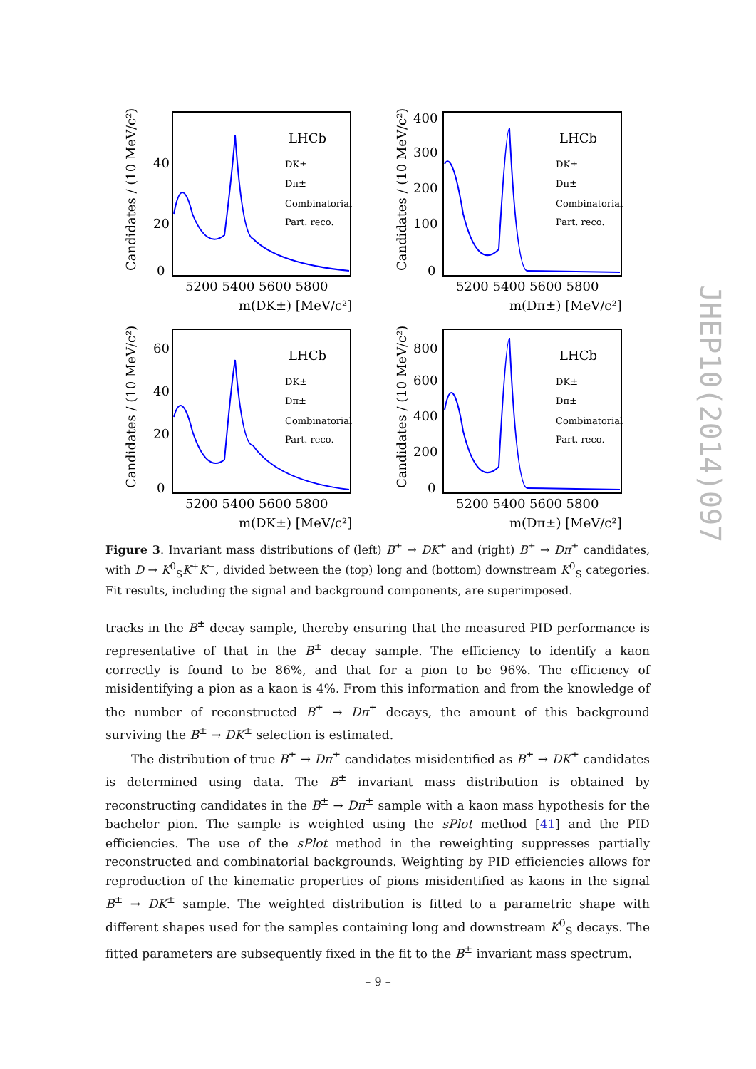JHEP10(2014)097
Candidates / (10 MeV/c²)
0
20
40
LHCb
DK±
Dπ±
Combinatorial
Part. reco.
5200 5400 5600 5800
m(DK±) [MeV/c²]
Candidates / (10 MeV/c²)
0
100
200
300
400
LHCb
DK±
Dπ±
Combinatorial
Part. reco.
5200 5400 5600 5800
m(Dπ±) [MeV/c²]
Candidates / (10 MeV/c²)
0
20
40
60
LHCb
DK±
Dπ±
Combinatorial
Part. reco.
5200 5400 5600 5800
m(DK±) [MeV/c²]
Candidates / (10 MeV/c²)
0
200
400
600
800
LHCb
DK±
Dπ±
Combinatorial
Part. reco.
5200 5400 5600 5800
m(Dπ±) [MeV/c²]
Figure 3. Invariant mass distributions of (left) B<sup>±</sup> → DK<sup>±</sup> and (right) B<sup>±</sup> → Dπ<sup>±</sup> candidates, with D → K<sup>0</sup><sub>S</sub>K<sup>+</sup>K<sup>−</sup>, divided between the (top) long and (bottom) downstream K<sup>0</sup><sub>S</sub> categories. Fit results, including the signal and background components, are superimposed.
tracks in the B<sup>±</sup> decay sample, thereby ensuring that the measured PID performance is representative of that in the B<sup>±</sup> decay sample. The efficiency to identify a kaon correctly is found to be 86%, and that for a pion to be 96%. The efficiency of misidentifying a pion as a kaon is 4%. From this information and from the knowledge of the number of reconstructed B<sup>±</sup> → Dπ<sup>±</sup> decays, the amount of this background surviving the B<sup>±</sup> → DK<sup>±</sup> selection is estimated.
The distribution of true B<sup>±</sup> → Dπ<sup>±</sup> candidates misidentified as B<sup>±</sup> → DK<sup>±</sup> candidates is determined using data. The B<sup>±</sup> invariant mass distribution is obtained by reconstructing candidates in the B<sup>±</sup> → Dπ<sup>±</sup> sample with a kaon mass hypothesis for the bachelor pion. The sample is weighted using the sPlot method [41] and the PID efficiencies. The use of the sPlot method in the reweighting suppresses partially reconstructed and combinatorial backgrounds. Weighting by PID efficiencies allows for reproduction of the kinematic properties of pions misidentified as kaons in the signal B<sup>±</sup> → DK<sup>±</sup> sample. The weighted distribution is fitted to a parametric shape with different shapes used for the samples containing long and downstream K<sup>0</sup><sub>S</sub> decays. The fitted parameters are subsequently fixed in the fit to the B<sup>±</sup> invariant mass spectrum.
– 9 –